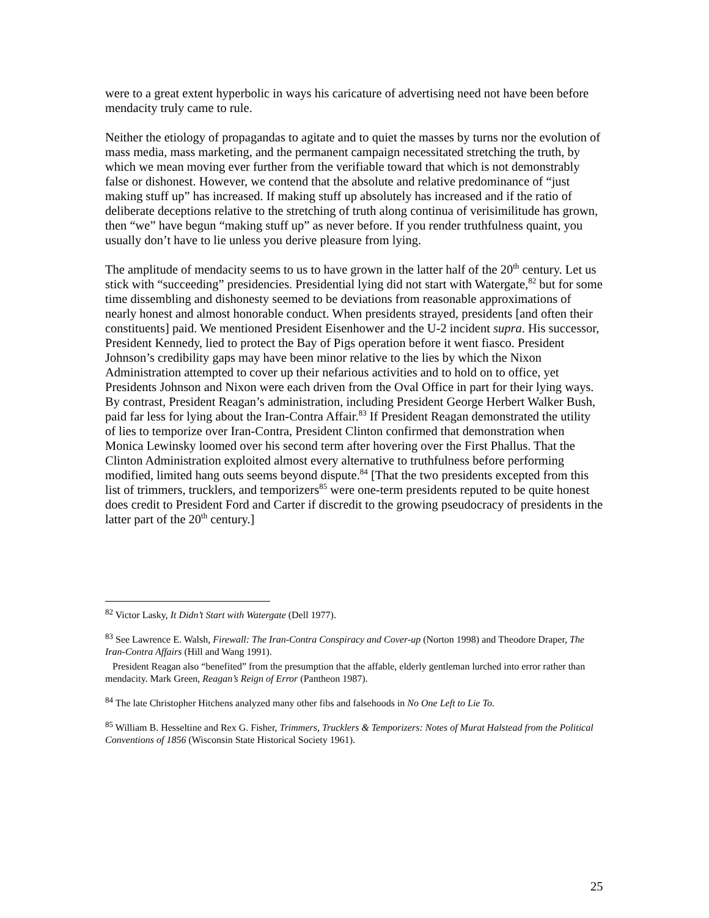were to a great extent hyperbolic in ways his caricature of advertising need not have been before mendacity truly came to rule.
Neither the etiology of propagandas to agitate and to quiet the masses by turns nor the evolution of mass media, mass marketing, and the permanent campaign necessitated stretching the truth, by which we mean moving ever further from the verifiable toward that which is not demonstrably false or dishonest. However, we contend that the absolute and relative predominance of “just making stuff up” has increased. If making stuff up absolutely has increased and if the ratio of deliberate deceptions relative to the stretching of truth along continua of verisimilitude has grown, then “we” have begun “making stuff up” as never before. If you render truthfulness quaint, you usually don’t have to lie unless you derive pleasure from lying.
The amplitude of mendacity seems to us to have grown in the latter half of the 20<sup>th</sup> century. Let us stick with “succeeding” presidencies. Presidential lying did not start with Watergate,<sup>82</sup> but for some time dissembling and dishonesty seemed to be deviations from reasonable approximations of nearly honest and almost honorable conduct. When presidents strayed, presidents [and often their constituents] paid. We mentioned President Eisenhower and the U-2 incident supra. His successor, President Kennedy, lied to protect the Bay of Pigs operation before it went fiasco. President Johnson’s credibility gaps may have been minor relative to the lies by which the Nixon Administration attempted to cover up their nefarious activities and to hold on to office, yet Presidents Johnson and Nixon were each driven from the Oval Office in part for their lying ways. By contrast, President Reagan’s administration, including President George Herbert Walker Bush, paid far less for lying about the Iran-Contra Affair.<sup>83</sup> If President Reagan demonstrated the utility of lies to temporize over Iran-Contra, President Clinton confirmed that demonstration when Monica Lewinsky loomed over his second term after hovering over the First Phallus. That the Clinton Administration exploited almost every alternative to truthfulness before performing modified, limited hang outs seems beyond dispute.<sup>84</sup> [That the two presidents excepted from this list of trimmers, trucklers, and temporizers<sup>85</sup> were one-term presidents reputed to be quite honest does credit to President Ford and Carter if discredit to the growing pseudocracy of presidents in the latter part of the 20<sup>th</sup> century.]
<sup>82</sup> Victor Lasky, It Didn’t Start with Watergate (Dell 1977).
<sup>83</sup> See Lawrence E. Walsh, Firewall: The Iran-Contra Conspiracy and Cover-up (Norton 1998) and Theodore Draper, The Iran-Contra Affairs (Hill and Wang 1991).
President Reagan also “benefited” from the presumption that the affable, elderly gentleman lurched into error rather than mendacity. Mark Green, Reagan’s Reign of Error (Pantheon 1987).
<sup>84</sup> The late Christopher Hitchens analyzed many other fibs and falsehoods in No One Left to Lie To.
<sup>85</sup> William B. Hesseltine and Rex G. Fisher, Trimmers, Trucklers & Temporizers: Notes of Murat Halstead from the Political Conventions of 1856 (Wisconsin State Historical Society 1961).
25